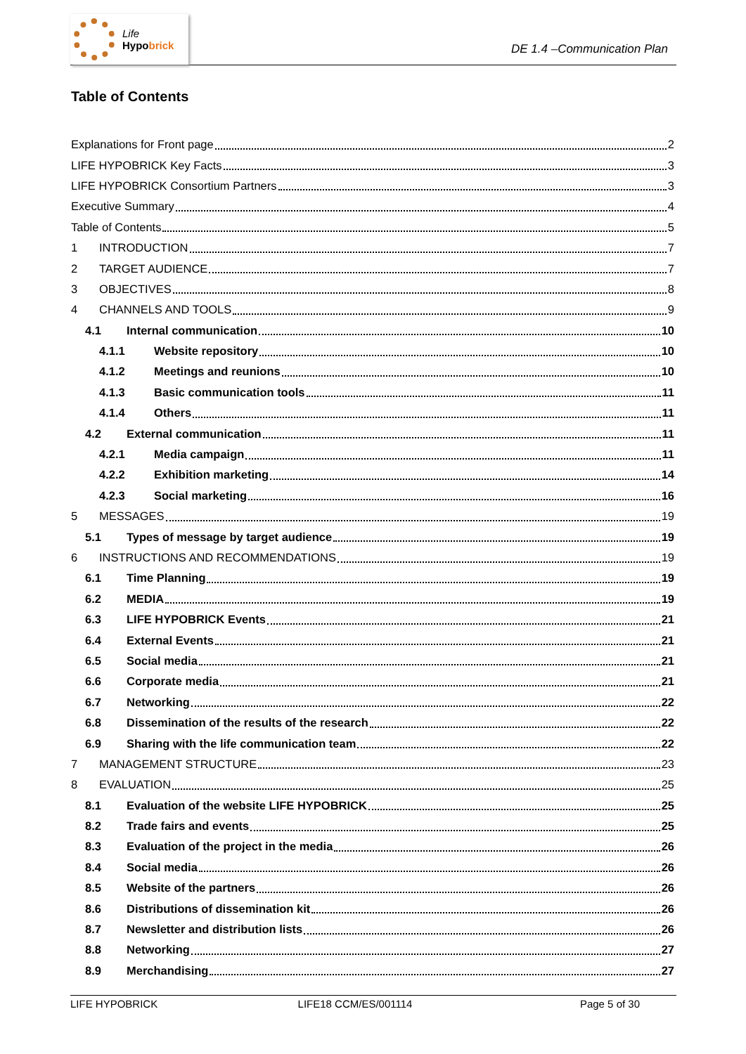Life
Hypobrick
DE 1.4 –Communication Plan
Table of Contents
Explanations for Front page 2
LIFE HYPOBRICK Key Facts 3
LIFE HYPOBRICK Consortium Partners 3
Executive Summary 4
Table of Contents 5
1 INTRODUCTION 7
2 TARGET AUDIENCE 7
3 OBJECTIVES 8
4 CHANNELS AND TOOLS 9
4.1 Internal communication 10
4.1.1 Website repository 10
4.1.2 Meetings and reunions 10
4.1.3 Basic communication tools 11
4.1.4 Others 11
4.2 External communication 11
4.2.1 Media campaign 11
4.2.2 Exhibition marketing 14
4.2.3 Social marketing 16
5 MESSAGES 19
5.1 Types of message by target audience 19
6 INSTRUCTIONS AND RECOMMENDATIONS 19
6.1 Time Planning 19
6.2 MEDIA 19
6.3 LIFE HYPOBRICK Events 21
6.4 External Events 21
6.5 Social media 21
6.6 Corporate media 21
6.7 Networking 22
6.8 Dissemination of the results of the research 22
6.9 Sharing with the life communication team 22
7 MANAGEMENT STRUCTURE 23
8 EVALUATION 25
8.1 Evaluation of the website LIFE HYPOBRICK 25
8.2 Trade fairs and events 25
8.3 Evaluation of the project in the media 26
8.4 Social media 26
8.5 Website of the partners 26
8.6 Distributions of dissemination kit 26
8.7 Newsletter and distribution lists 26
8.8 Networking 27
8.9 Merchandising 27
LIFE HYPOBRICK LIFE18 CCM/ES/001114 Page 5 of 30